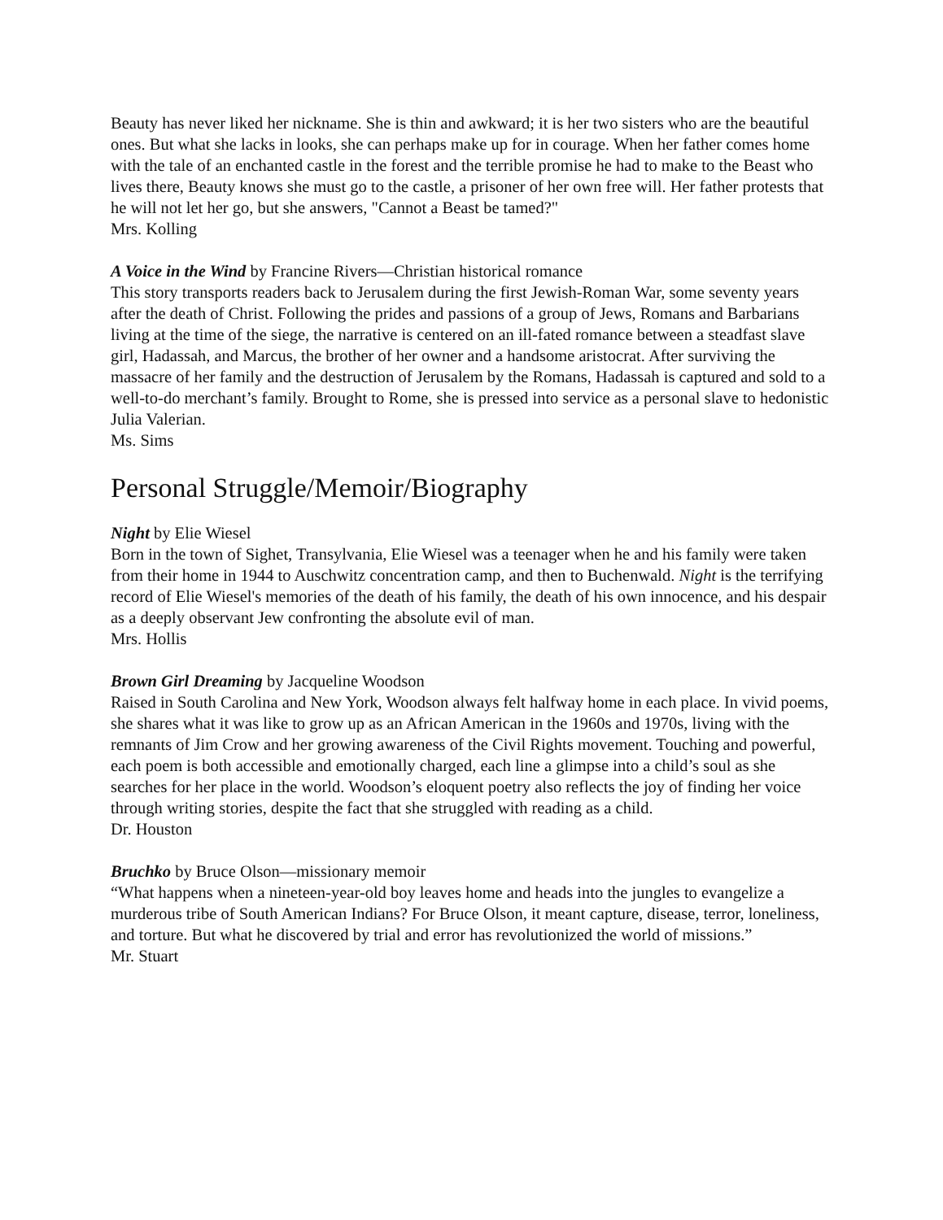Beauty has never liked her nickname. She is thin and awkward; it is her two sisters who are the beautiful ones. But what she lacks in looks, she can perhaps make up for in courage. When her father comes home with the tale of an enchanted castle in the forest and the terrible promise he had to make to the Beast who lives there, Beauty knows she must go to the castle, a prisoner of her own free will. Her father protests that he will not let her go, but she answers, "Cannot a Beast be tamed?"
Mrs. Kolling
A Voice in the Wind by Francine Rivers—Christian historical romance
This story transports readers back to Jerusalem during the first Jewish-Roman War, some seventy years after the death of Christ. Following the prides and passions of a group of Jews, Romans and Barbarians living at the time of the siege, the narrative is centered on an ill-fated romance between a steadfast slave girl, Hadassah, and Marcus, the brother of her owner and a handsome aristocrat. After surviving the massacre of her family and the destruction of Jerusalem by the Romans, Hadassah is captured and sold to a well-to-do merchant’s family. Brought to Rome, she is pressed into service as a personal slave to hedonistic Julia Valerian.
Ms. Sims
Personal Struggle/Memoir/Biography
Night by Elie Wiesel
Born in the town of Sighet, Transylvania, Elie Wiesel was a teenager when he and his family were taken from their home in 1944 to Auschwitz concentration camp, and then to Buchenwald. Night is the terrifying record of Elie Wiesel's memories of the death of his family, the death of his own innocence, and his despair as a deeply observant Jew confronting the absolute evil of man.
Mrs. Hollis
Brown Girl Dreaming by Jacqueline Woodson
Raised in South Carolina and New York, Woodson always felt halfway home in each place. In vivid poems, she shares what it was like to grow up as an African American in the 1960s and 1970s, living with the remnants of Jim Crow and her growing awareness of the Civil Rights movement. Touching and powerful, each poem is both accessible and emotionally charged, each line a glimpse into a child’s soul as she searches for her place in the world. Woodson’s eloquent poetry also reflects the joy of finding her voice through writing stories, despite the fact that she struggled with reading as a child.
Dr. Houston
Bruchko by Bruce Olson—missionary memoir
“What happens when a nineteen-year-old boy leaves home and heads into the jungles to evangelize a murderous tribe of South American Indians? For Bruce Olson, it meant capture, disease, terror, loneliness, and torture. But what he discovered by trial and error has revolutionized the world of missions.”
Mr. Stuart